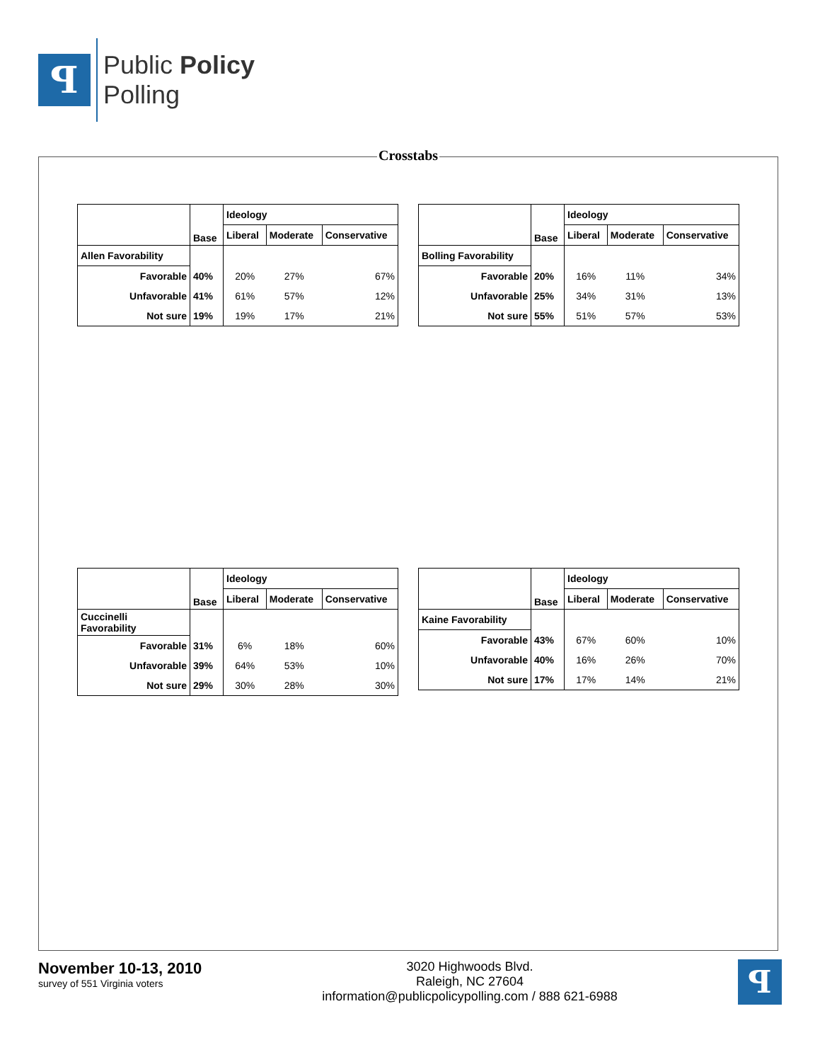ꟼ
Public Policy
Polling
Crosstabs
| | Base | Ideology | | |
| --- | --- | --- | --- | --- |
| | | Liberal | Moderate | Conservative |
| Allen Favorability | | | | |
| Favorable | 40% | 20% | 27% | 67% |
| Unfavorable | 41% | 61% | 57% | 12% |
| Not sure | 19% | 19% | 17% | 21% |
| | Base | Ideology | | |
| --- | --- | --- | --- | --- |
| | | Liberal | Moderate | Conservative |
| Bolling Favorability | | | | |
| Favorable | 20% | 16% | 11% | 34% |
| Unfavorable | 25% | 34% | 31% | 13% |
| Not sure | 55% | 51% | 57% | 53% |
| | Base | Ideology | | |
| --- | --- | --- | --- | --- |
| | | Liberal | Moderate | Conservative |
| Cuccinelli Favorability | | | | |
| Favorable | 31% | 6% | 18% | 60% |
| Unfavorable | 39% | 64% | 53% | 10% |
| Not sure | 29% | 30% | 28% | 30% |
| | Base | Ideology | | |
| --- | --- | --- | --- | --- |
| | | Liberal | Moderate | Conservative |
| Kaine Favorability | | | | |
| Favorable | 43% | 67% | 60% | 10% |
| Unfavorable | 40% | 16% | 26% | 70% |
| Not sure | 17% | 17% | 14% | 21% |
November 10-13, 2010
survey of 551 Virginia voters
3020 Highwoods Blvd.
Raleigh, NC 27604
information@publicpolicypolling.com / 888 621-6988
ꟼ